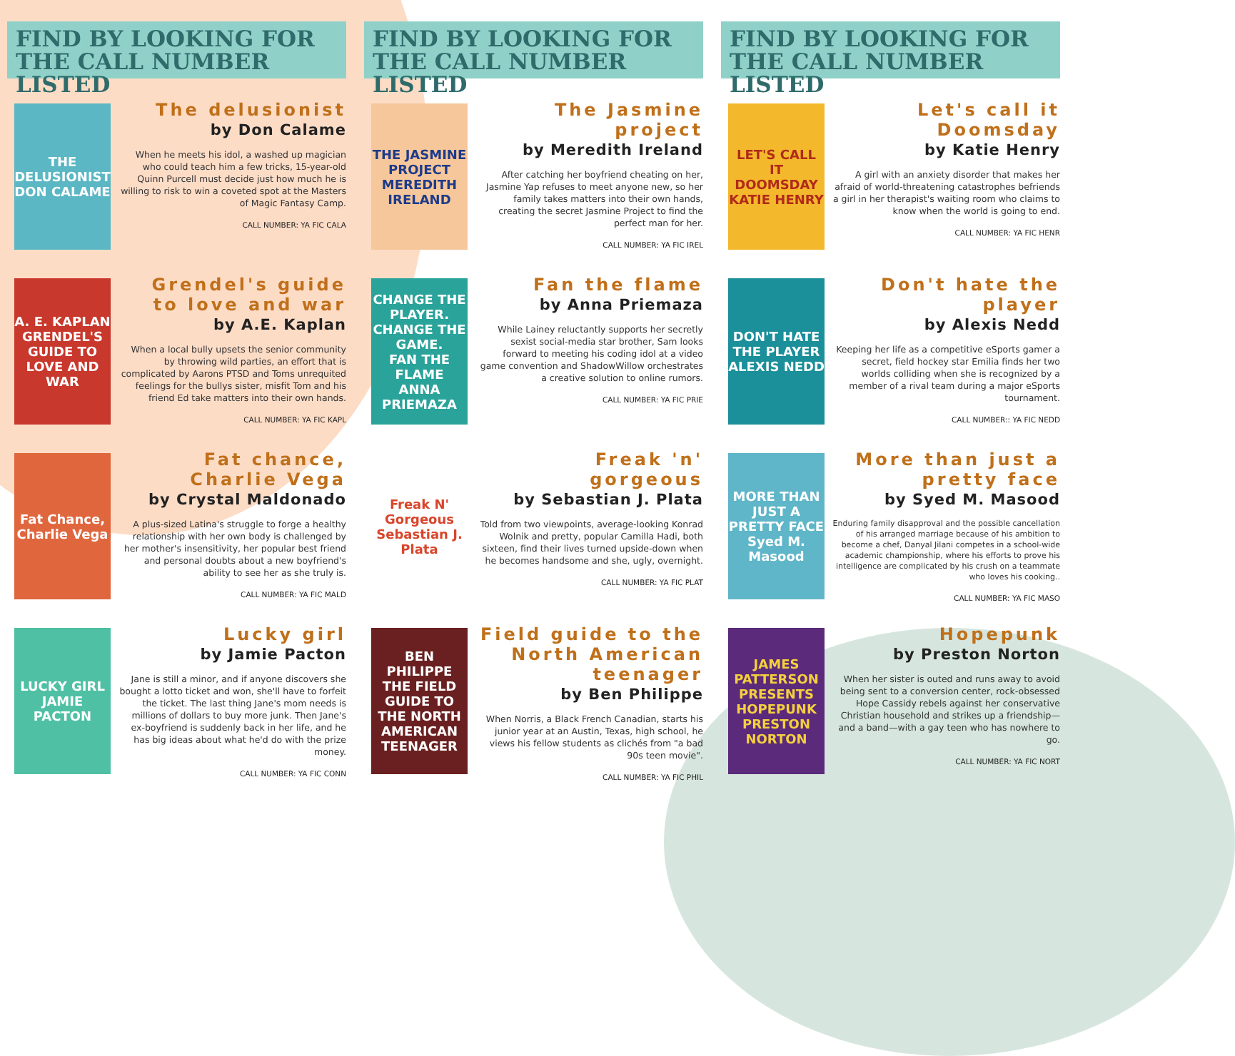FIND BY LOOKING FOR THE CALL NUMBER LISTED
THE DELUSIONIST
DON CALAME
The delusionist
by Don Calame
When he meets his idol, a washed up magician who could teach him a few tricks, 15-year-old Quinn Purcell must decide just how much he is willing to risk to win a coveted spot at the Masters of Magic Fantasy Camp.
CALL NUMBER: YA FIC CALA
A. E. KAPLAN GRENDEL'S GUIDE TO LOVE AND WAR
Grendel's guide to love and war
by A.E. Kaplan
When a local bully upsets the senior community by throwing wild parties, an effort that is complicated by Aarons PTSD and Toms unrequited feelings for the bullys sister, misfit Tom and his friend Ed take matters into their own hands.
CALL NUMBER: YA FIC KAPL
Fat Chance, Charlie Vega
Fat chance, Charlie Vega
by Crystal Maldonado
A plus-sized Latina's struggle to forge a healthy relationship with her own body is challenged by her mother's insensitivity, her popular best friend and personal doubts about a new boyfriend's ability to see her as she truly is.
CALL NUMBER: YA FIC MALD
LUCKY GIRL
JAMIE PACTON
Lucky girl
by Jamie Pacton
Jane is still a minor, and if anyone discovers she bought a lotto ticket and won, she'll have to forfeit the ticket. The last thing Jane's mom needs is millions of dollars to buy more junk. Then Jane's ex-boyfriend is suddenly back in her life, and he has big ideas about what he'd do with the prize money.
CALL NUMBER: YA FIC CONN
FIND BY LOOKING FOR THE CALL NUMBER LISTED
THE JASMINE PROJECT
MEREDITH IRELAND
The Jasmine project
by Meredith Ireland
After catching her boyfriend cheating on her, Jasmine Yap refuses to meet anyone new, so her family takes matters into their own hands, creating the secret Jasmine Project to find the perfect man for her.
CALL NUMBER: YA FIC IREL
CHANGE THE PLAYER. CHANGE THE GAME.
FAN THE FLAME
ANNA PRIEMAZA
Fan the flame
by Anna Priemaza
While Lainey reluctantly supports her secretly sexist social-media star brother, Sam looks forward to meeting his coding idol at a video game convention and ShadowWillow orchestrates a creative solution to online rumors.
CALL NUMBER: YA FIC PRIE
Freak N' Gorgeous
Sebastian J. Plata
Freak 'n' gorgeous
by Sebastian J. Plata
Told from two viewpoints, average-looking Konrad Wolnik and pretty, popular Camilla Hadi, both sixteen, find their lives turned upside-down when he becomes handsome and she, ugly, overnight.
CALL NUMBER: YA FIC PLAT
BEN PHILIPPE
THE FIELD GUIDE TO THE NORTH AMERICAN TEENAGER
Field guide to the North American teenager
by Ben Philippe
When Norris, a Black French Canadian, starts his junior year at an Austin, Texas, high school, he views his fellow students as clichés from "a bad 90s teen movie".
CALL NUMBER: YA FIC PHIL
FIND BY LOOKING FOR THE CALL NUMBER LISTED
LET'S CALL IT DOOMSDAY
KATIE HENRY
Let's call it Doomsday
by Katie Henry
A girl with an anxiety disorder that makes her afraid of world-threatening catastrophes befriends a girl in her therapist's waiting room who claims to know when the world is going to end.
CALL NUMBER: YA FIC HENR
DON'T HATE THE PLAYER
ALEXIS NEDD
Don't hate the player
by Alexis Nedd
Keeping her life as a competitive eSports gamer a secret, field hockey star Emilia finds her two worlds colliding when she is recognized by a member of a rival team during a major eSports tournament.
CALL NUMBER:: YA FIC NEDD
MORE THAN JUST A PRETTY FACE
Syed M. Masood
More than just a pretty face
by Syed M. Masood
Enduring family disapproval and the possible cancellation of his arranged marriage because of his ambition to become a chef, Danyal Jilani competes in a school-wide academic championship, where his efforts to prove his intelligence are complicated by his crush on a teammate who loves his cooking..
CALL NUMBER: YA FIC MASO
JAMES PATTERSON PRESENTS
HOPEPUNK
PRESTON NORTON
Hopepunk
by Preston Norton
When her sister is outed and runs away to avoid being sent to a conversion center, rock-obsessed Hope Cassidy rebels against her conservative Christian household and strikes up a friendship—and a band—with a gay teen who has nowhere to go.
CALL NUMBER: YA FIC NORT